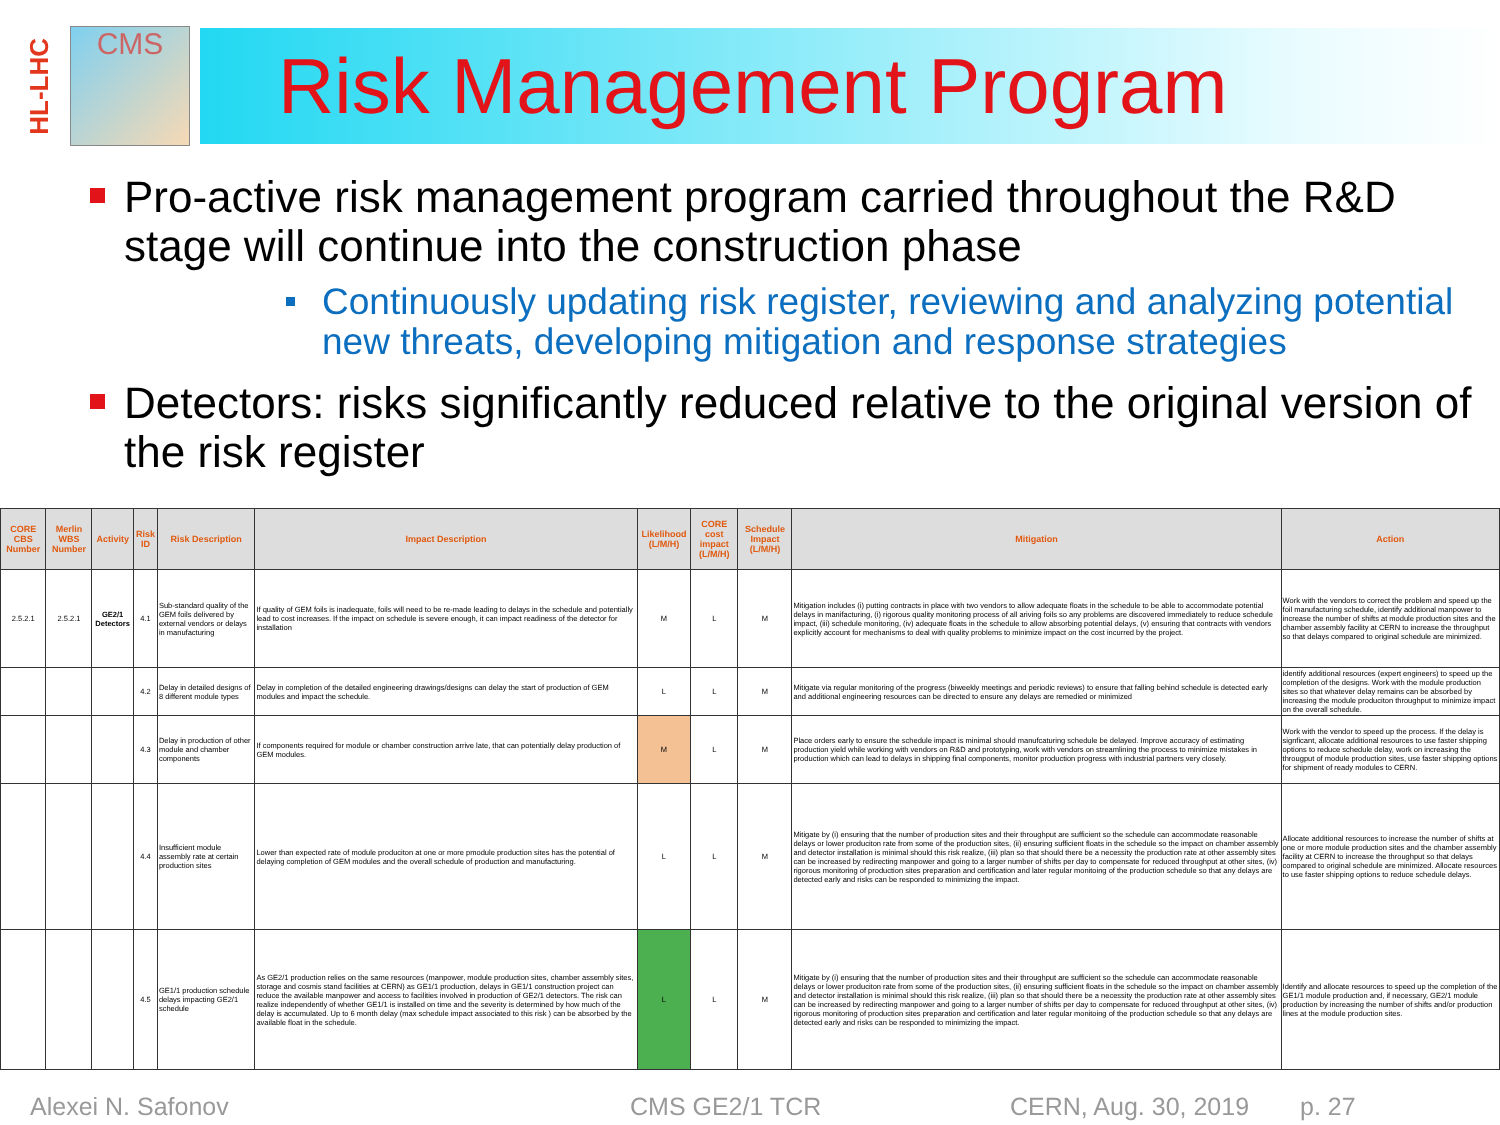HL-LHC
CMS
Risk Management Program
Pro-active risk management program carried throughout the R&D stage will continue into the construction phase
Continuously updating risk register, reviewing and analyzing potential new threats, developing mitigation and response strategies
Detectors: risks significantly reduced relative to the original version of the risk register
| CORE CBS Number | Merlin WBS Number | Activity | Risk ID | Risk Description | Impact Description | Likelihood (L/M/H) | CORE cost impact (L/M/H) | Schedule Impact (L/M/H) | Mitigation | Action |
| --- | --- | --- | --- | --- | --- | --- | --- | --- | --- | --- |
| 2.5.2.1 | 2.5.2.1 | GE2/1 Detectors | 4.1 | Sub-standard quality of the GEM foils delivered by external vendors or delays in manufacturing | If quality of GEM foils is inadequate, foils will need to be re-made leading to delays in the schedule and potentially lead to cost increases. If the impact on schedule is severe enough, it can impact readiness of the detector for installation | M | L | M | Mitigation includes (i) putting contracts in place with two vendors to allow adequate floats in the schedule to be able to accommodate potential delays in manifacturing, (i) rigorous quality monitoring process of all ariving foils so any problems are discovered immediately to reduce schedule impact, (iii) schedule monitoring, (iv) adequate floats in the schedule to allow absorbing potential delays, (v) ensuring that contracts with vendors explicitly account for mechanisms to deal with quality problems to minimize impact on the cost incurred by the project. | Work with the vendors to correct the problem and speed up the foil manufacturing schedule, identify additional manpower to increase the number of shifts at module production sites and the chamber assembly facility at CERN to increase the throughput so that delays compared to original schedule are minimized. |
| | | | 4.2 | Delay in detailed designs of 8 different module types | Delay in completion of the detailed engineering drawings/designs can delay the start of production of GEM modules and impact the schedule. | L | L | M | Mitigate via regular monitoring of the progress (biweekly meetings and periodic reviews) to ensure that falling behind schedule is detected early and additional engineering resources can be directed to ensure any delays are remedied or minimized | identify additional resources (expert engineers) to speed up the completion of the designs. Work with the module production sites so that whatever delay remains can be absorbed by increasing the module produciton throughput to minimize impact on the overall schedule. |
| | | | 4.3 | Delay in production of other module and chamber components | If components required for module or chamber construction arrive late, that can potentially delay production of GEM modules. | M | L | M | Place orders early to ensure the schedule impact is minimal should manufcaturing schedule be delayed. Improve accuracy of estimating production yield while working with vendors on R&D and prototyping, work with vendors on streamlining the process to minimize mistakes in production which can lead to delays in shipping final components, monitor production progress with industrial partners very closely. | Work with the vendor to speed up the process. If the delay is signficant, allocate additional resources to use faster shipping options to reduce schedule delay, work on increasing the througput of module production sites, use faster shipping options for shipment of ready modules to CERN. |
| | | | 4.4 | Insufficient module assembly rate at certain production sites | Lower than expected rate of module produciton at one or more pmodule production sites has the potential of delaying completion of GEM modules and the overall schedule of production and manufacturing. | L | L | M | Mitigate by (i) ensuring that the number of production sites and their throughput are sufficient so the schedule can accommodate reasonable delays or lower produciton rate from some of the production sites, (ii) ensuring sufficient floats in the schedule so the impact on chamber assembly and detector installation is minimal should this risk realize, (iii) plan so that should there be a necessity the production rate at other assembly sites can be increased by redirecting manpower and going to a larger number of shifts per day to compensate for reduced throughput at other sites, (iv) rigorous monitoring of production sites preparation and certification and later regular monitoing of the production schedule so that any delays are detected early and risks can be responded to minimizing the impact. | Allocate additional resources to increase the number of shifts at one or more module production sites and the chamber assembly facility at CERN to increase the throughput so that delays compared to original schedule are minimized. Allocate resources to use faster shipping options to reduce schedule delays. |
| | | | 4.5 | GE1/1 production schedule delays impacting GE2/1 schedule | As GE2/1 production relies on the same resources (manpower, module production sites, chamber assembly sites, storage and cosmis stand facilities at CERN) as GE1/1 production, delays in GE1/1 construction project can reduce the available manpower and access to facilities involved in production of GE2/1 detectors. The risk can realize independently of whether GE1/1 is installed on time and the severity is determined by how much of the delay is accumulated. Up to 6 month delay (max schedule impact associated to this risk ) can be absorbed by the available float in the schedule. | L | L | M | Mitigate by (i) ensuring that the number of production sites and their throughput are sufficient so the schedule can accommodate reasonable delays or lower produciton rate from some of the production sites, (ii) ensuring sufficient floats in the schedule so the impact on chamber assembly and detector installation is minimal should this risk realize, (iii) plan so that should there be a necessity the production rate at other assembly sites can be increased by redirecting manpower and going to a larger number of shifts per day to compensate for reduced throughput at other sites, (iv) rigorous monitoring of production sites preparation and certification and later regular monitoing of the production schedule so that any delays are detected early and risks can be responded to minimizing the impact. | Identify and allocate resources to speed up the completion of the GE1/1 module production and, if necessary, GE2/1 module production by increasing the number of shifts and/or production lines at the module production sites. |
Alexei N. Safonov CMS GE2/1 TCR CERN, Aug. 30, 2019 p. 27